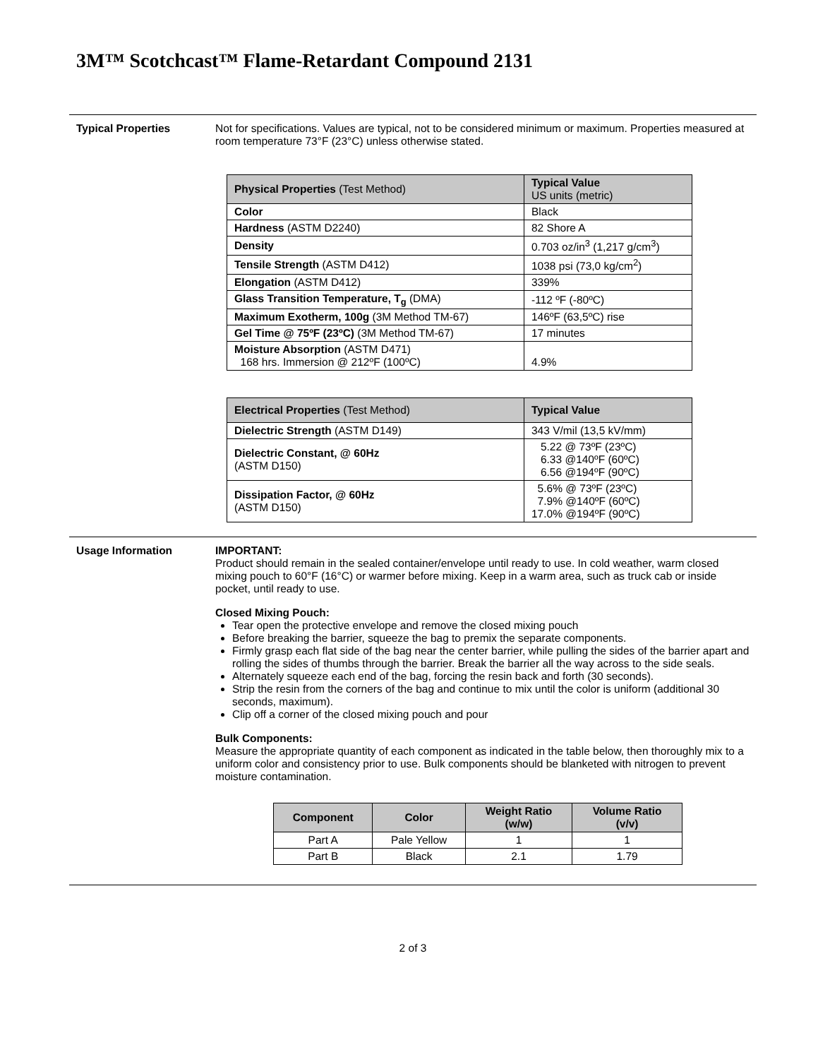3M™ Scotchcast™ Flame-Retardant Compound 2131
Typical Properties Not for specifications. Values are typical, not to be considered minimum or maximum. Properties measured at room temperature 73°F (23°C) unless otherwise stated.
| Physical Properties (Test Method) | Typical Value US units (metric) |
| --- | --- |
| Color | Black |
| Hardness (ASTM D2240) | 82 Shore A |
| Density | 0.703 oz/in<sup>3</sup> (1,217 g/cm<sup>3</sup>) |
| Tensile Strength (ASTM D412) | 1038 psi (73,0 kg/cm<sup>2</sup>) |
| Elongation (ASTM D412) | 339% |
| Glass Transition Temperature, T<sub>g</sub> (DMA) | -112 ºF (-80ºC) |
| Maximum Exotherm, 100g (3M Method TM-67) | 146ºF (63,5ºC) rise |
| Gel Time @ 75ºF (23ºC) (3M Method TM-67) | 17 minutes |
| Moisture Absorption (ASTM D471) 168 hrs. Immersion @ 212ºF (100ºC) | 4.9% |
| Electrical Properties (Test Method) | Typical Value |
| --- | --- |
| Dielectric Strength (ASTM D149) | 343 V/mil (13,5 kV/mm) |
| Dielectric Constant, @ 60Hz (ASTM D150) | 5.22 @ 73ºF (23ºC) 6.33 @140ºF (60ºC) 6.56 @194ºF (90ºC) |
| Dissipation Factor, @ 60Hz (ASTM D150) | 5.6% @ 73ºF (23ºC) 7.9% @140ºF (60ºC) 17.0% @194ºF (90ºC) |
Usage Information IMPORTANT:
Product should remain in the sealed container/envelope until ready to use. In cold weather, warm closed mixing pouch to 60°F (16°C) or warmer before mixing. Keep in a warm area, such as truck cab or inside pocket, until ready to use.
Closed Mixing Pouch:
Tear open the protective envelope and remove the closed mixing pouch
Before breaking the barrier, squeeze the bag to premix the separate components.
Firmly grasp each flat side of the bag near the center barrier, while pulling the sides of the barrier apart and rolling the sides of thumbs through the barrier. Break the barrier all the way across to the side seals.
Alternately squeeze each end of the bag, forcing the resin back and forth (30 seconds).
Strip the resin from the corners of the bag and continue to mix until the color is uniform (additional 30 seconds, maximum).
Clip off a corner of the closed mixing pouch and pour
Bulk Components:
Measure the appropriate quantity of each component as indicated in the table below, then thoroughly mix to a uniform color and consistency prior to use. Bulk components should be blanketed with nitrogen to prevent moisture contamination.
| Component | Color | Weight Ratio (w/w) | Volume Ratio (v/v) |
| --- | --- | --- | --- |
| Part A | Pale Yellow | 1 | 1 |
| Part B | Black | 2.1 | 1.79 |
2 of 3